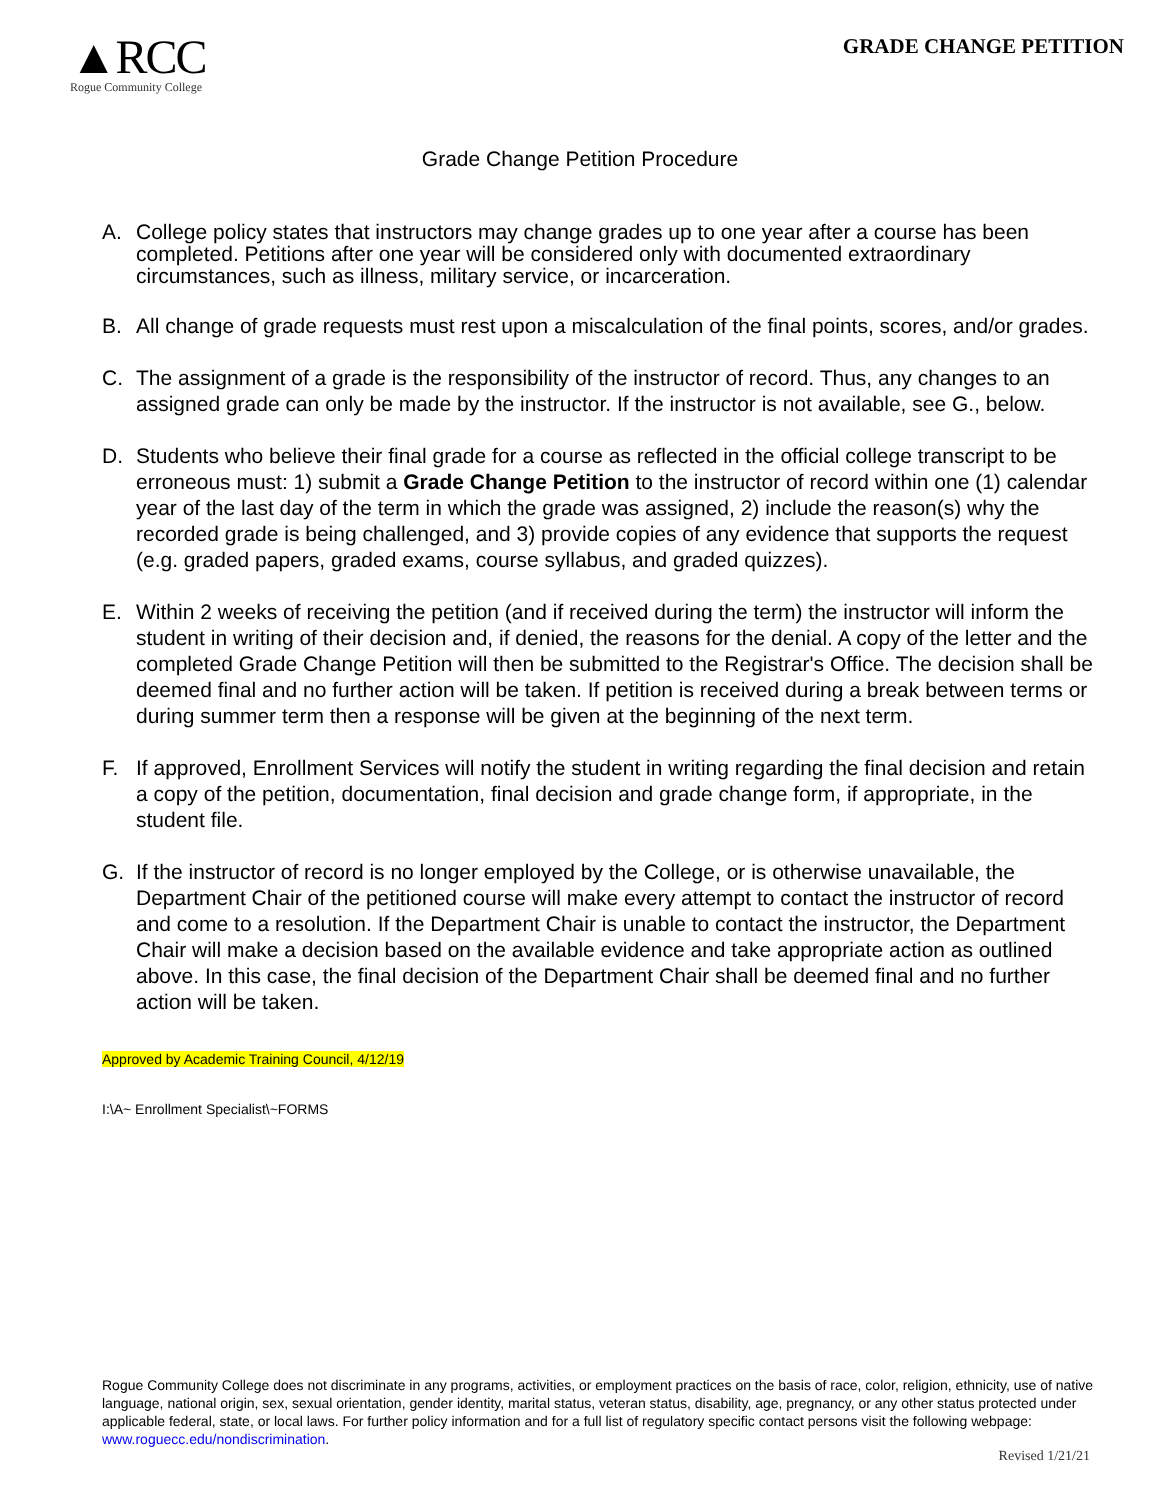▲RCC
Rogue Community College
GRADE CHANGE PETITION
Grade Change Petition Procedure
A. College policy states that instructors may change grades up to one year after a course has been completed. Petitions after one year will be considered only with documented extraordinary circumstances, such as illness, military service, or incarceration.
B. All change of grade requests must rest upon a miscalculation of the final points, scores, and/or grades.
C. The assignment of a grade is the responsibility of the instructor of record. Thus, any changes to an assigned grade can only be made by the instructor. If the instructor is not available, see G., below.
D. Students who believe their final grade for a course as reflected in the official college transcript to be erroneous must: 1) submit a Grade Change Petition to the instructor of record within one (1) calendar year of the last day of the term in which the grade was assigned, 2) include the reason(s) why the recorded grade is being challenged, and 3) provide copies of any evidence that supports the request (e.g. graded papers, graded exams, course syllabus, and graded quizzes).
E. Within 2 weeks of receiving the petition (and if received during the term) the instructor will inform the student in writing of their decision and, if denied, the reasons for the denial. A copy of the letter and the completed Grade Change Petition will then be submitted to the Registrar's Office. The decision shall be deemed final and no further action will be taken. If petition is received during a break between terms or during summer term then a response will be given at the beginning of the next term.
F. If approved, Enrollment Services will notify the student in writing regarding the final decision and retain a copy of the petition, documentation, final decision and grade change form, if appropriate, in the student file.
G. If the instructor of record is no longer employed by the College, or is otherwise unavailable, the Department Chair of the petitioned course will make every attempt to contact the instructor of record and come to a resolution. If the Department Chair is unable to contact the instructor, the Department Chair will make a decision based on the available evidence and take appropriate action as outlined above. In this case, the final decision of the Department Chair shall be deemed final and no further action will be taken.
Approved by Academic Training Council, 4/12/19
I:\A~ Enrollment Specialist\~FORMS
Rogue Community College does not discriminate in any programs, activities, or employment practices on the basis of race, color, religion, ethnicity, use of native language, national origin, sex, sexual orientation, gender identity, marital status, veteran status, disability, age, pregnancy, or any other status protected under applicable federal, state, or local laws. For further policy information and for a full list of regulatory specific contact persons visit the following webpage: www.roguecc.edu/nondiscrimination.
Revised 1/21/21